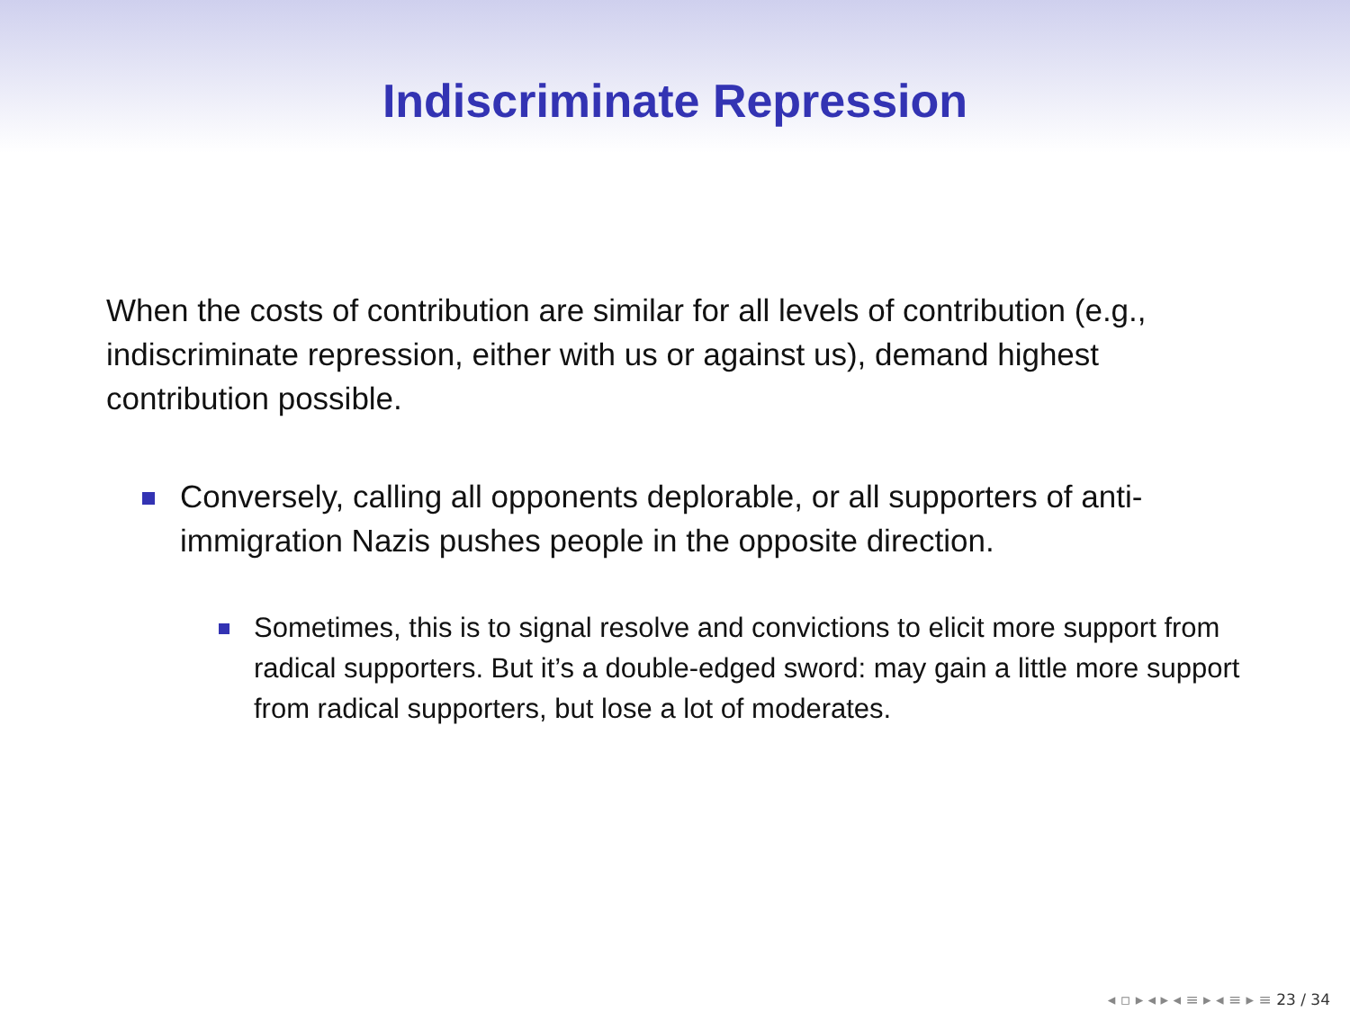Indiscriminate Repression
When the costs of contribution are similar for all levels of contribution (e.g., indiscriminate repression, either with us or against us), demand highest contribution possible.
Conversely, calling all opponents deplorable, or all supporters of anti-immigration Nazis pushes people in the opposite direction.
Sometimes, this is to signal resolve and convictions to elicit more support from radical supporters. But it’s a double-edged sword: may gain a little more support from radical supporters, but lose a lot of moderates.
◂ ▫ ▸ ◂ ▸ ◂ ≡ ▸ ◂ ≡ ▸ ≡ 23 / 34